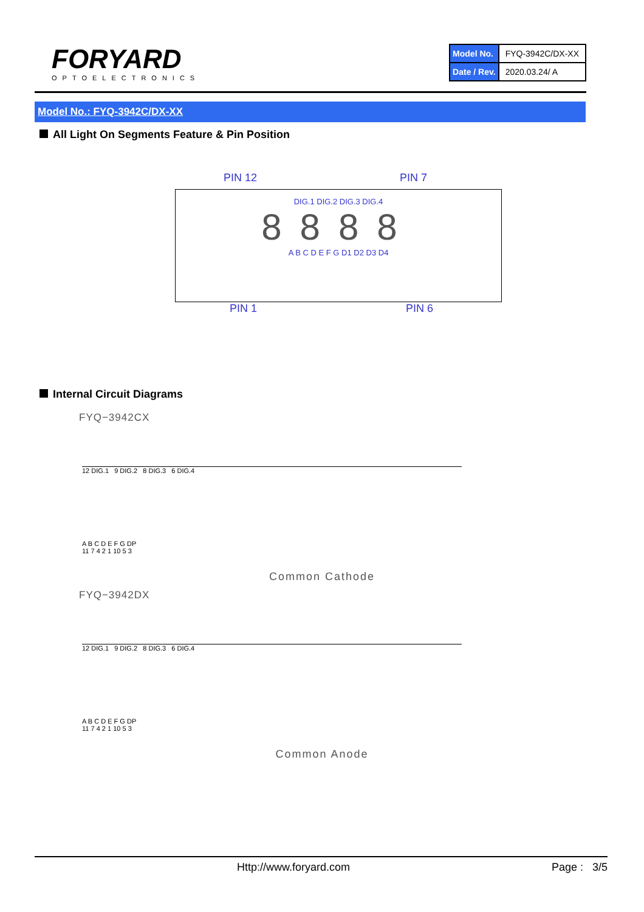FORYARD
OPTOELECTRONICS
| Model No. | FYQ-3942C/DX-XX |
| Date / Rev. | 2020.03.24/ A |
Model No.: FYQ-3942C/DX-XX
All Light On Segments Feature & Pin Position
PIN 12 PIN 7
DIG.1 DIG.2 DIG.3 DIG.4
8888
A B C D E F G D1 D2 D3 D4
PIN 1 PIN 6
Internal Circuit Diagrams
FYQ−3942CX
12 DIG.1 9 DIG.2 8 DIG.3 6 DIG.4
A B C D E F G DP
11 7 4 2 1 10 5 3
Common Cathode
FYQ−3942DX
12 DIG.1 9 DIG.2 8 DIG.3 6 DIG.4
A B C D E F G DP
11 7 4 2 1 10 5 3
Common Anode
Http://www.foryard.com Page : 3/5